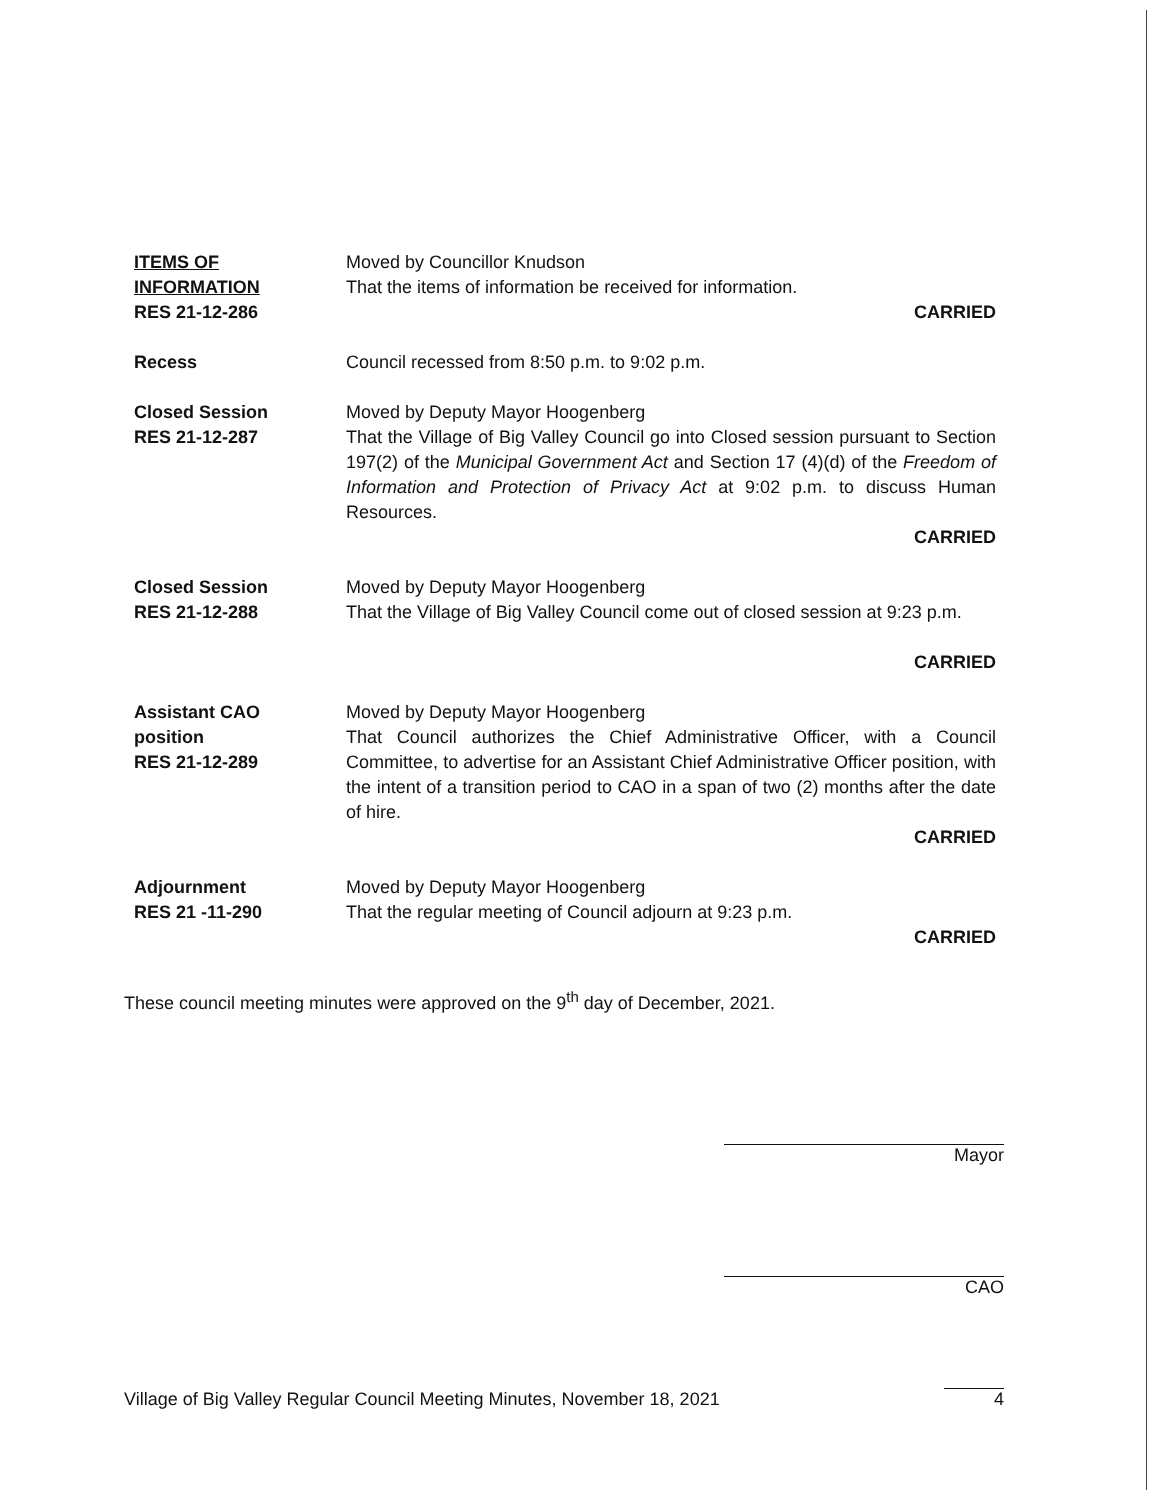ITEMS OF
INFORMATION
RES 21-12-286
Moved by Councillor Knudson
That the items of information be received for information.
CARRIED
Recess Council recessed from 8:50 p.m. to 9:02 p.m.
Closed Session
RES 21-12-287
Moved by Deputy Mayor Hoogenberg
That the Village of Big Valley Council go into Closed session pursuant to Section 197(2) of the Municipal Government Act and Section 17 (4)(d) of the Freedom of Information and Protection of Privacy Act at 9:02 p.m. to discuss Human Resources.
CARRIED
Closed Session
RES 21-12-288
Moved by Deputy Mayor Hoogenberg
That the Village of Big Valley Council come out of closed session at 9:23 p.m.
CARRIED
Assistant CAO
position
RES 21-12-289
Moved by Deputy Mayor Hoogenberg
That Council authorizes the Chief Administrative Officer, with a Council Committee, to advertise for an Assistant Chief Administrative Officer position, with the intent of a transition period to CAO in a span of two (2) months after the date of hire.
CARRIED
Adjournment
RES 21 -11-290
Moved by Deputy Mayor Hoogenberg
That the regular meeting of Council adjourn at 9:23 p.m.
CARRIED
These council meeting minutes were approved on the 9<sup>th</sup> day of December, 2021.
Mayor
CAO
Village of Big Valley Regular Council Meeting Minutes, November 18, 2021 4